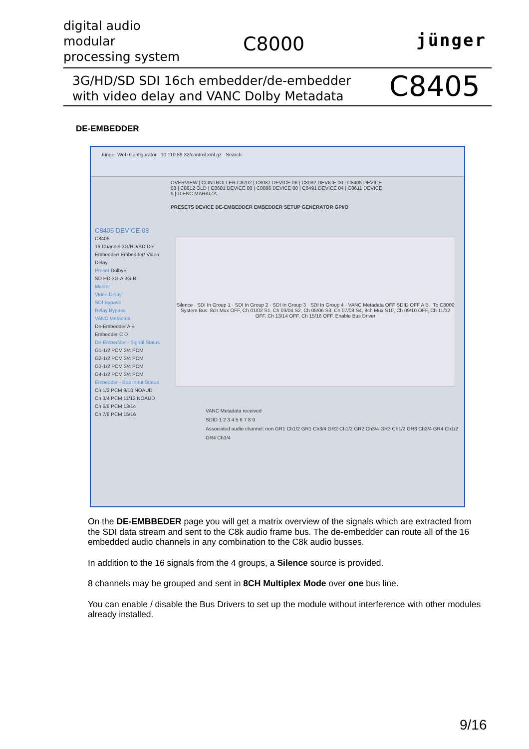digital audio
modular
processing system
C8000 jünger
3G/HD/SD SDI 16ch embedder/de-embedder
with video delay and VANC Dolby Metadata
C8405
DE-EMBEDDER
Jünger Web Configurator 10.110.59.32/control.xml.gz Search
OVERVIEW | CONTROLLER C8702 | C8087 DEVICE 06 | C8082 DEVICE 00 | C8405 DEVICE 08 | C8612 OLD | C8601 DEVICE 00 | C8086 DEVICE 00 | C8491 DEVICE 04 | C8611 DEVICE 9 | D ENC MARKIZA
PRESETS DEVICE DE-EMBEDDER EMBEDDER SETUP GENERATOR GPI/O
C8405 DEVICE 08
C8405
16 Channel 3G/HD/SD De-Embedder/ Embedder/ Video Delay
Preset DolbyE
SD HD 3G-A 3G-B
Master
Video Delay
SDI Bypass
Relay Bypass
VANC Metadata
De-Embedder A B
Embedder C D
De-Embedder - Signal Status
G1-1/2 PCM 3/4 PCM
G2-1/2 PCM 3/4 PCM
G3-1/2 PCM 3/4 PCM
G4-1/2 PCM 3/4 PCM
Embedder - Bus Input Status
Ch 1/2 PCM 9/10 NOAUD
Ch 3/4 PCM 11/12 NOAUD
Ch 5/6 PCM 13/14
Ch 7/8 PCM 15/16
Silence · SDI In Group 1 · SDI In Group 2 · SDI In Group 3 · SDI In Group 4 · VANC Metadata OFF SDID OFF A B · To C8000 System Bus: 8ch Mux OFF, Ch 01/02 S1, Ch 03/04 S2, Ch 05/06 S3, Ch 07/08 S4, 8ch Mux S10, Ch 09/10 OFF, Ch 11/12 OFF, Ch 13/14 OFF, Ch 15/16 OFF, Enable Bus Driver
VANC Metadata received
SDID 1 2 3 4 5 6 7 8 9
Associated audio channel: non GR1 Ch1/2 GR1 Ch3/4 GR2 Ch1/2 GR2 Ch3/4 GR3 Ch1/2 GR3 Ch3/4 GR4 Ch1/2 GR4 Ch3/4
On the DE-EMBBEDER page you will get a matrix overview of the signals which are extracted from the SDI data stream and sent to the C8k audio frame bus. The de-embedder can route all of the 16 embedded audio channels in any combination to the C8k audio busses.
In addition to the 16 signals from the 4 groups, a Silence source is provided.
8 channels may be grouped and sent in 8CH Multiplex Mode over one bus line.
You can enable / disable the Bus Drivers to set up the module without interference with other modules already installed.
9/16